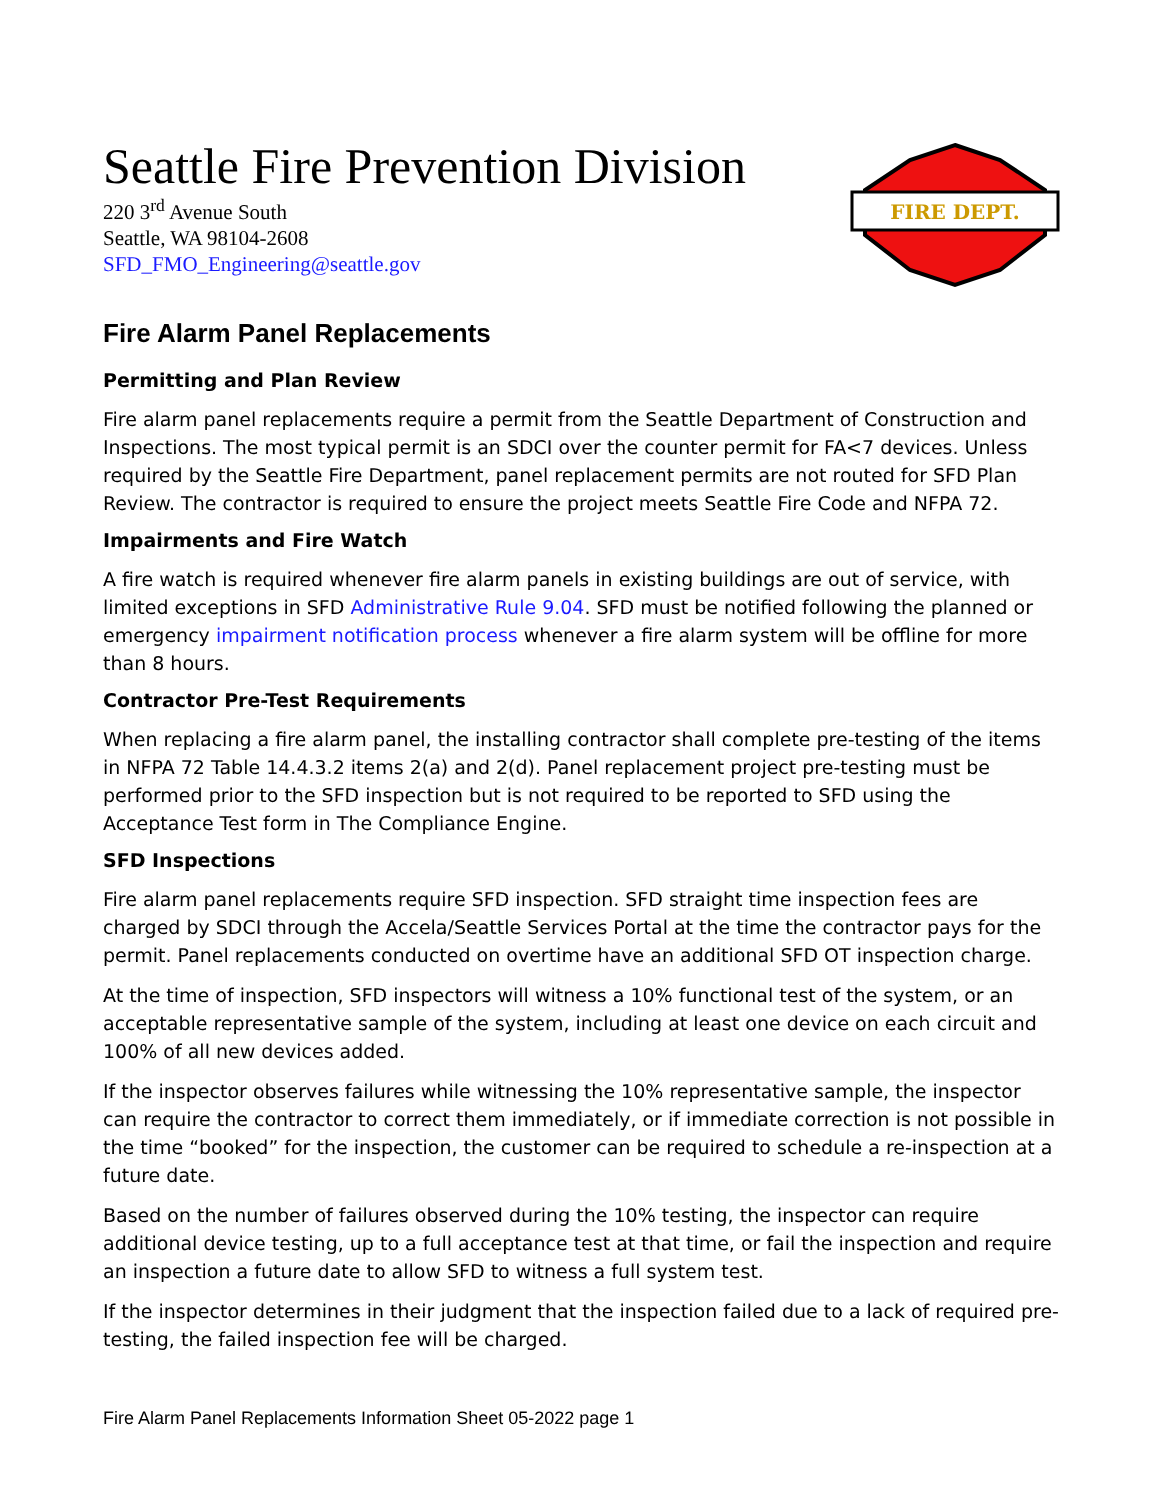Seattle Fire Prevention Division
220 3<sup>rd</sup> Avenue South
Seattle, WA 98104-2608
SFD_FMO_Engineering@seattle.gov
FIRE DEPT.
Fire Alarm Panel Replacements
Permitting and Plan Review
Fire alarm panel replacements require a permit from the Seattle Department of Construction and Inspections. The most typical permit is an SDCI over the counter permit for FA<7 devices. Unless required by the Seattle Fire Department, panel replacement permits are not routed for SFD Plan Review. The contractor is required to ensure the project meets Seattle Fire Code and NFPA 72.
Impairments and Fire Watch
A fire watch is required whenever fire alarm panels in existing buildings are out of service, with limited exceptions in SFD Administrative Rule 9.04. SFD must be notified following the planned or emergency impairment notification process whenever a fire alarm system will be offline for more than 8 hours.
Contractor Pre-Test Requirements
When replacing a fire alarm panel, the installing contractor shall complete pre-testing of the items in NFPA 72 Table 14.4.3.2 items 2(a) and 2(d). Panel replacement project pre-testing must be performed prior to the SFD inspection but is not required to be reported to SFD using the Acceptance Test form in The Compliance Engine.
SFD Inspections
Fire alarm panel replacements require SFD inspection. SFD straight time inspection fees are charged by SDCI through the Accela/Seattle Services Portal at the time the contractor pays for the permit. Panel replacements conducted on overtime have an additional SFD OT inspection charge.
At the time of inspection, SFD inspectors will witness a 10% functional test of the system, or an acceptable representative sample of the system, including at least one device on each circuit and 100% of all new devices added.
If the inspector observes failures while witnessing the 10% representative sample, the inspector can require the contractor to correct them immediately, or if immediate correction is not possible in the time “booked” for the inspection, the customer can be required to schedule a re-inspection at a future date.
Based on the number of failures observed during the 10% testing, the inspector can require additional device testing, up to a full acceptance test at that time, or fail the inspection and require an inspection a future date to allow SFD to witness a full system test.
If the inspector determines in their judgment that the inspection failed due to a lack of required pre-testing, the failed inspection fee will be charged.
Fire Alarm Panel Replacements Information Sheet 05-2022 page 1